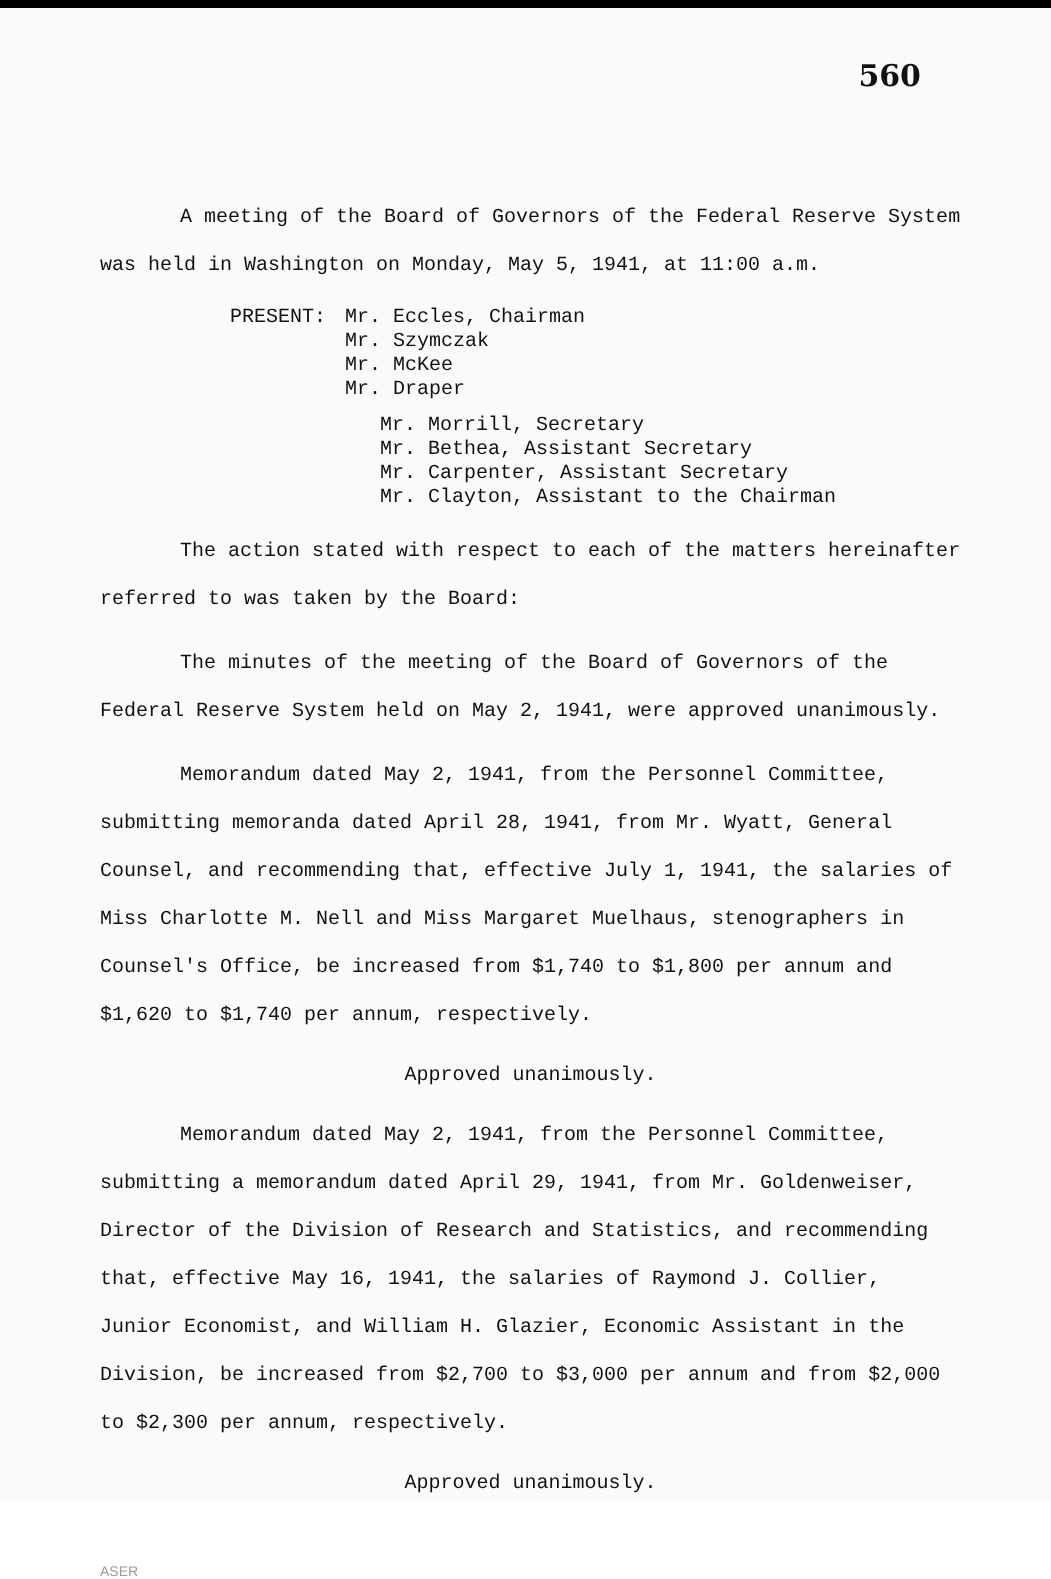560
A meeting of the Board of Governors of the Federal Reserve System was held in Washington on Monday, May 5, 1941, at 11:00 a.m.
PRESENT: Mr. Eccles, Chairman
Mr. Szymczak
Mr. McKee
Mr. Draper
Mr. Morrill, Secretary
Mr. Bethea, Assistant Secretary
Mr. Carpenter, Assistant Secretary
Mr. Clayton, Assistant to the Chairman
The action stated with respect to each of the matters hereinafter referred to was taken by the Board:
The minutes of the meeting of the Board of Governors of the Federal Reserve System held on May 2, 1941, were approved unanimously.
Memorandum dated May 2, 1941, from the Personnel Committee, submitting memoranda dated April 28, 1941, from Mr. Wyatt, General Counsel, and recommending that, effective July 1, 1941, the salaries of Miss Charlotte M. Nell and Miss Margaret Muelhaus, stenographers in Counsel's Office, be increased from $1,740 to $1,800 per annum and $1,620 to $1,740 per annum, respectively.
Approved unanimously.
Memorandum dated May 2, 1941, from the Personnel Committee, submitting a memorandum dated April 29, 1941, from Mr. Goldenweiser, Director of the Division of Research and Statistics, and recommending that, effective May 16, 1941, the salaries of Raymond J. Collier, Junior Economist, and William H. Glazier, Economic Assistant in the Division, be increased from $2,700 to $3,000 per annum and from $2,000 to $2,300 per annum, respectively.
Approved unanimously.
ASER